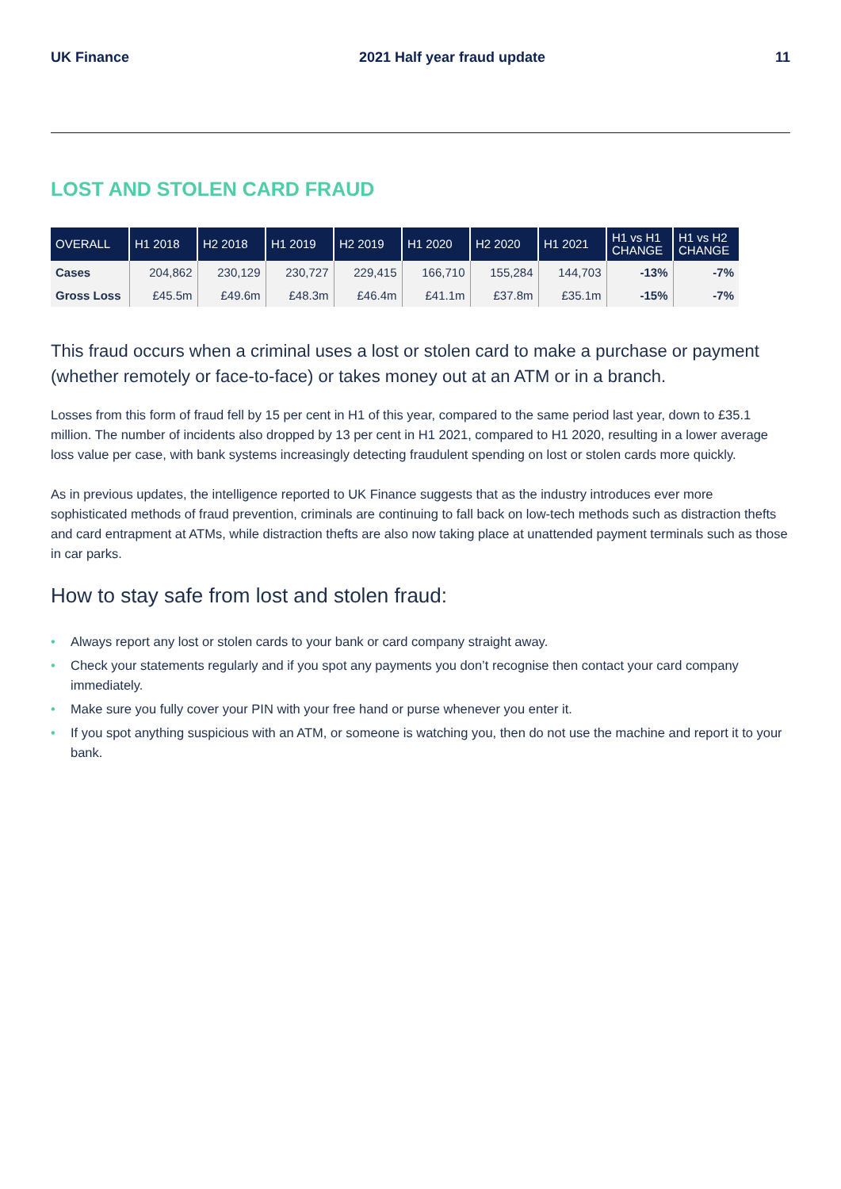UK Finance 2021 Half year fraud update 11
LOST AND STOLEN CARD FRAUD
| OVERALL | H1 2018 | H2 2018 | H1 2019 | H2 2019 | H1 2020 | H2 2020 | H1 2021 | H1 vs H1 CHANGE | H1 vs H2 CHANGE |
| --- | --- | --- | --- | --- | --- | --- | --- | --- | --- |
| Cases | 204,862 | 230,129 | 230,727 | 229,415 | 166,710 | 155,284 | 144,703 | -13% | -7% |
| Gross Loss | £45.5m | £49.6m | £48.3m | £46.4m | £41.1m | £37.8m | £35.1m | -15% | -7% |
This fraud occurs when a criminal uses a lost or stolen card to make a purchase or payment (whether remotely or face-to-face) or takes money out at an ATM or in a branch.
Losses from this form of fraud fell by 15 per cent in H1 of this year, compared to the same period last year, down to £35.1 million. The number of incidents also dropped by 13 per cent in H1 2021, compared to H1 2020, resulting in a lower average loss value per case, with bank systems increasingly detecting fraudulent spending on lost or stolen cards more quickly.
As in previous updates, the intelligence reported to UK Finance suggests that as the industry introduces ever more sophisticated methods of fraud prevention, criminals are continuing to fall back on low-tech methods such as distraction thefts and card entrapment at ATMs, while distraction thefts are also now taking place at unattended payment terminals such as those in car parks.
How to stay safe from lost and stolen fraud:
• Always report any lost or stolen cards to your bank or card company straight away.
• Check your statements regularly and if you spot any payments you don’t recognise then contact your card company immediately.
• Make sure you fully cover your PIN with your free hand or purse whenever you enter it.
• If you spot anything suspicious with an ATM, or someone is watching you, then do not use the machine and report it to your bank.